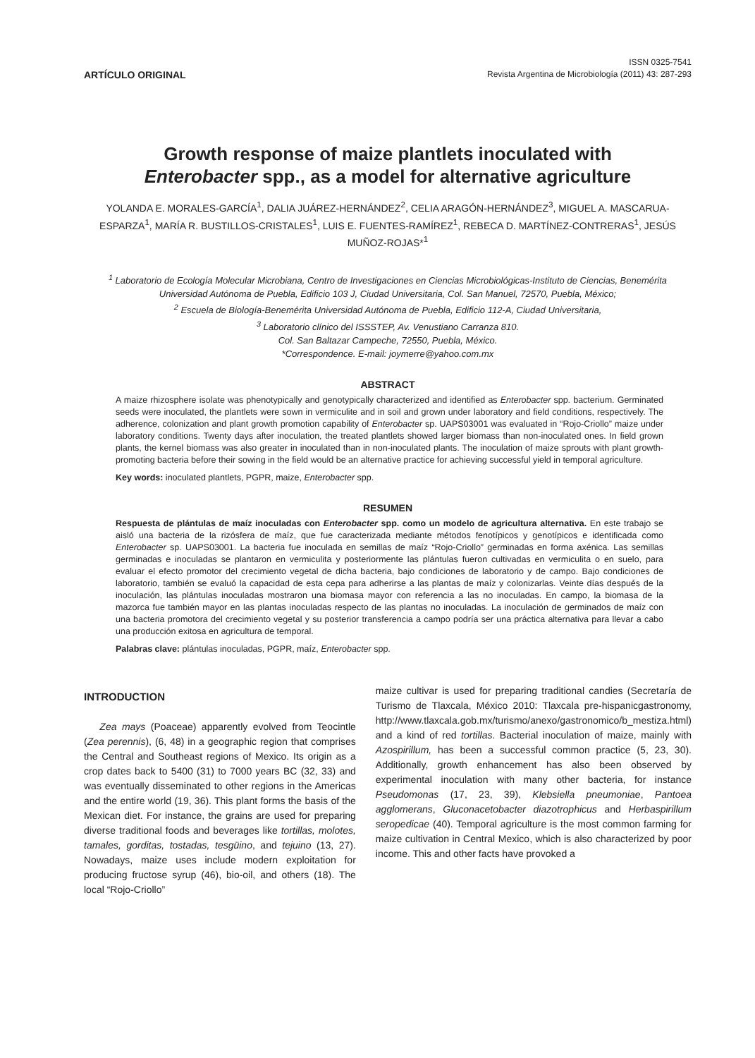ARTÍCULO ORIGINAL
ISSN 0325-7541
Revista Argentina de Microbiología (2011) 43: 287-293
Growth response of maize plantlets inoculated with
Enterobacter spp., as a model for alternative agriculture
YOLANDA E. MORALES-GARCÍA<sup>1</sup>, DALIA JUÁREZ-HERNÁNDEZ<sup>2</sup>, CELIA ARAGÓN-HERNÁNDEZ<sup>3</sup>, MIGUEL A. MASCARUA-ESPARZA<sup>1</sup>, MARÍA R. BUSTILLOS-CRISTALES<sup>1</sup>, LUIS E. FUENTES-RAMÍREZ<sup>1</sup>, REBECA D. MARTÍNEZ-CONTRERAS<sup>1</sup>, JESÚS MUÑOZ-ROJAS*<sup>1</sup>
<sup>1</sup> Laboratorio de Ecología Molecular Microbiana, Centro de Investigaciones en Ciencias Microbiológicas-Instituto de Ciencias, Benemérita Universidad Autónoma de Puebla, Edificio 103 J, Ciudad Universitaria, Col. San Manuel, 72570, Puebla, México;
<sup>2</sup> Escuela de Biología-Benemérita Universidad Autónoma de Puebla, Edificio 112-A, Ciudad Universitaria,
<sup>3</sup> Laboratorio clínico del ISSSTEP, Av. Venustiano Carranza 810.
Col. San Baltazar Campeche, 72550, Puebla, México.
*Correspondence. E-mail: joymerre@yahoo.com.mx
ABSTRACT
A maize rhizosphere isolate was phenotypically and genotypically characterized and identified as Enterobacter spp. bacterium. Germinated seeds were inoculated, the plantlets were sown in vermiculite and in soil and grown under laboratory and field conditions, respectively. The adherence, colonization and plant growth promotion capability of Enterobacter sp. UAPS03001 was evaluated in “Rojo-Criollo” maize under laboratory conditions. Twenty days after inoculation, the treated plantlets showed larger biomass than non-inoculated ones. In field grown plants, the kernel biomass was also greater in inoculated than in non-inoculated plants. The inoculation of maize sprouts with plant growth- promoting bacteria before their sowing in the field would be an alternative practice for achieving successful yield in temporal agriculture.
Key words: inoculated plantlets, PGPR, maize, Enterobacter spp.
RESUMEN
Respuesta de plántulas de maíz inoculadas con Enterobacter spp. como un modelo de agricultura alternativa. En este trabajo se aisló una bacteria de la rizósfera de maíz, que fue caracterizada mediante métodos fenotípicos y genotípicos e identificada como Enterobacter sp. UAPS03001. La bacteria fue inoculada en semillas de maíz “Rojo-Criollo” germinadas en forma axénica. Las semillas germinadas e inoculadas se plantaron en vermiculita y posteriormente las plántulas fueron cultivadas en vermiculita o en suelo, para evaluar el efecto promotor del crecimiento vegetal de dicha bacteria, bajo condiciones de laboratorio y de campo. Bajo condiciones de laboratorio, también se evaluó la capacidad de esta cepa para adherirse a las plantas de maíz y colonizarlas. Veinte días después de la inoculación, las plántulas inoculadas mostraron una biomasa mayor con referencia a las no inoculadas. En campo, la biomasa de la mazorca fue también mayor en las plantas inoculadas respecto de las plantas no inoculadas. La inoculación de germinados de maíz con una bacteria promotora del crecimiento vegetal y su posterior transferencia a campo podría ser una práctica alternativa para llevar a cabo una producción exitosa en agricultura de temporal.
Palabras clave: plántulas inoculadas, PGPR, maíz, Enterobacter spp.
INTRODUCTION
Zea mays (Poaceae) apparently evolved from Teocintle (Zea perennis), (6, 48) in a geographic region that comprises the Central and Southeast regions of Mexico. Its origin as a crop dates back to 5400 (31) to 7000 years BC (32, 33) and was eventually disseminated to other regions in the Americas and the entire world (19, 36). This plant forms the basis of the Mexican diet. For instance, the grains are used for preparing diverse traditional foods and beverages like tortillas, molotes, tamales, gorditas, tostadas, tesgüino, and tejuino (13, 27). Nowadays, maize uses include modern exploitation for producing fructose syrup (46), bio-oil, and others (18). The local “Rojo-Criollo”
maize cultivar is used for preparing traditional candies (Secretaría de Turismo de Tlaxcala, México 2010: Tlaxcala pre-hispanicgastronomy, http://www.tlaxcala.gob.mx/turismo/anexo/gastronomico/b_mestiza.html) and a kind of red tortillas. Bacterial inoculation of maize, mainly with Azospirillum, has been a successful common practice (5, 23, 30). Additionally, growth enhancement has also been observed by experimental inoculation with many other bacteria, for instance Pseudomonas (17, 23, 39), Klebsiella pneumoniae, Pantoea agglomerans, Gluconacetobacter diazotrophicus and Herbaspirillum seropedicae (40). Temporal agriculture is the most common farming for maize cultivation in Central Mexico, which is also characterized by poor income. This and other facts have provoked a